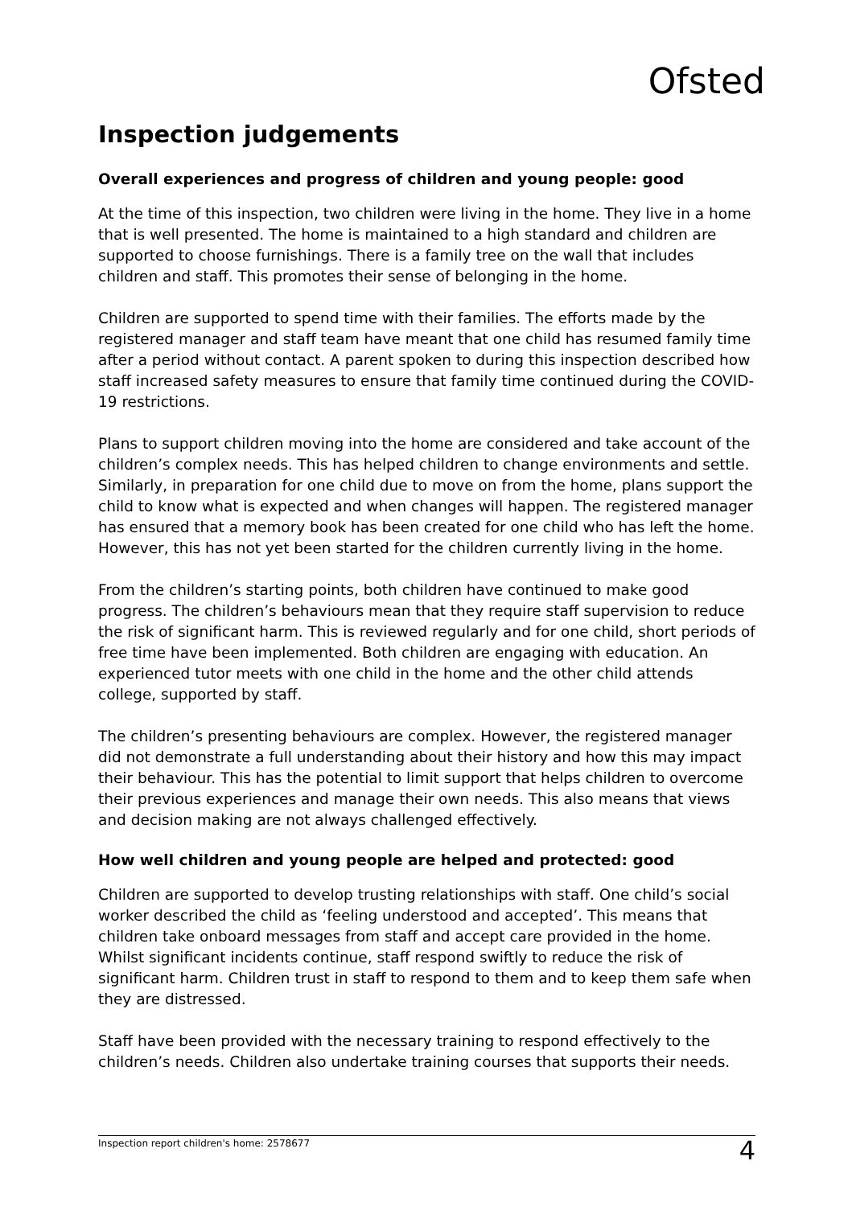Ofsted
Inspection judgements
Overall experiences and progress of children and young people: good
At the time of this inspection, two children were living in the home. They live in a home that is well presented. The home is maintained to a high standard and children are supported to choose furnishings. There is a family tree on the wall that includes children and staff. This promotes their sense of belonging in the home.
Children are supported to spend time with their families. The efforts made by the registered manager and staff team have meant that one child has resumed family time after a period without contact. A parent spoken to during this inspection described how staff increased safety measures to ensure that family time continued during the COVID-19 restrictions.
Plans to support children moving into the home are considered and take account of the children’s complex needs. This has helped children to change environments and settle. Similarly, in preparation for one child due to move on from the home, plans support the child to know what is expected and when changes will happen. The registered manager has ensured that a memory book has been created for one child who has left the home. However, this has not yet been started for the children currently living in the home.
From the children’s starting points, both children have continued to make good progress. The children’s behaviours mean that they require staff supervision to reduce the risk of significant harm. This is reviewed regularly and for one child, short periods of free time have been implemented. Both children are engaging with education. An experienced tutor meets with one child in the home and the other child attends college, supported by staff.
The children’s presenting behaviours are complex. However, the registered manager did not demonstrate a full understanding about their history and how this may impact their behaviour. This has the potential to limit support that helps children to overcome their previous experiences and manage their own needs. This also means that views and decision making are not always challenged effectively.
How well children and young people are helped and protected: good
Children are supported to develop trusting relationships with staff. One child’s social worker described the child as ‘feeling understood and accepted’. This means that children take onboard messages from staff and accept care provided in the home. Whilst significant incidents continue, staff respond swiftly to reduce the risk of significant harm. Children trust in staff to respond to them and to keep them safe when they are distressed.
Staff have been provided with the necessary training to respond effectively to the children’s needs. Children also undertake training courses that supports their needs.
Inspection report children's home: 2578677 4